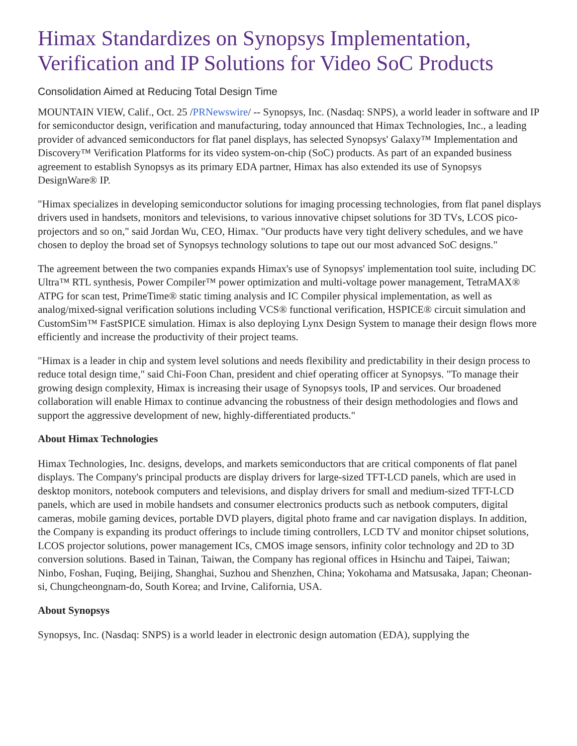Himax Standardizes on Synopsys Implementation, Verification and IP Solutions for Video SoC Products
Consolidation Aimed at Reducing Total Design Time
MOUNTAIN VIEW, Calif., Oct. 25 /PRNewswire/ -- Synopsys, Inc. (Nasdaq: SNPS), a world leader in software and IP for semiconductor design, verification and manufacturing, today announced that Himax Technologies, Inc., a leading provider of advanced semiconductors for flat panel displays, has selected Synopsys' Galaxy™ Implementation and Discovery™ Verification Platforms for its video system-on-chip (SoC) products. As part of an expanded business agreement to establish Synopsys as its primary EDA partner, Himax has also extended its use of Synopsys DesignWare® IP.
"Himax specializes in developing semiconductor solutions for imaging processing technologies, from flat panel displays drivers used in handsets, monitors and televisions, to various innovative chipset solutions for 3D TVs, LCOS pico-projectors and so on," said Jordan Wu, CEO, Himax. "Our products have very tight delivery schedules, and we have chosen to deploy the broad set of Synopsys technology solutions to tape out our most advanced SoC designs."
The agreement between the two companies expands Himax's use of Synopsys' implementation tool suite, including DC Ultra™ RTL synthesis, Power Compiler™ power optimization and multi-voltage power management, TetraMAX® ATPG for scan test, PrimeTime® static timing analysis and IC Compiler physical implementation, as well as analog/mixed-signal verification solutions including VCS® functional verification, HSPICE® circuit simulation and CustomSim™ FastSPICE simulation. Himax is also deploying Lynx Design System to manage their design flows more efficiently and increase the productivity of their project teams.
"Himax is a leader in chip and system level solutions and needs flexibility and predictability in their design process to reduce total design time," said Chi-Foon Chan, president and chief operating officer at Synopsys. "To manage their growing design complexity, Himax is increasing their usage of Synopsys tools, IP and services. Our broadened collaboration will enable Himax to continue advancing the robustness of their design methodologies and flows and support the aggressive development of new, highly-differentiated products."
About Himax Technologies
Himax Technologies, Inc. designs, develops, and markets semiconductors that are critical components of flat panel displays. The Company's principal products are display drivers for large-sized TFT-LCD panels, which are used in desktop monitors, notebook computers and televisions, and display drivers for small and medium-sized TFT-LCD panels, which are used in mobile handsets and consumer electronics products such as netbook computers, digital cameras, mobile gaming devices, portable DVD players, digital photo frame and car navigation displays. In addition, the Company is expanding its product offerings to include timing controllers, LCD TV and monitor chipset solutions, LCOS projector solutions, power management ICs, CMOS image sensors, infinity color technology and 2D to 3D conversion solutions. Based in Tainan, Taiwan, the Company has regional offices in Hsinchu and Taipei, Taiwan; Ninbo, Foshan, Fuqing, Beijing, Shanghai, Suzhou and Shenzhen, China; Yokohama and Matsusaka, Japan; Cheonan-si, Chungcheongnam-do, South Korea; and Irvine, California, USA.
About Synopsys
Synopsys, Inc. (Nasdaq: SNPS) is a world leader in electronic design automation (EDA), supplying the